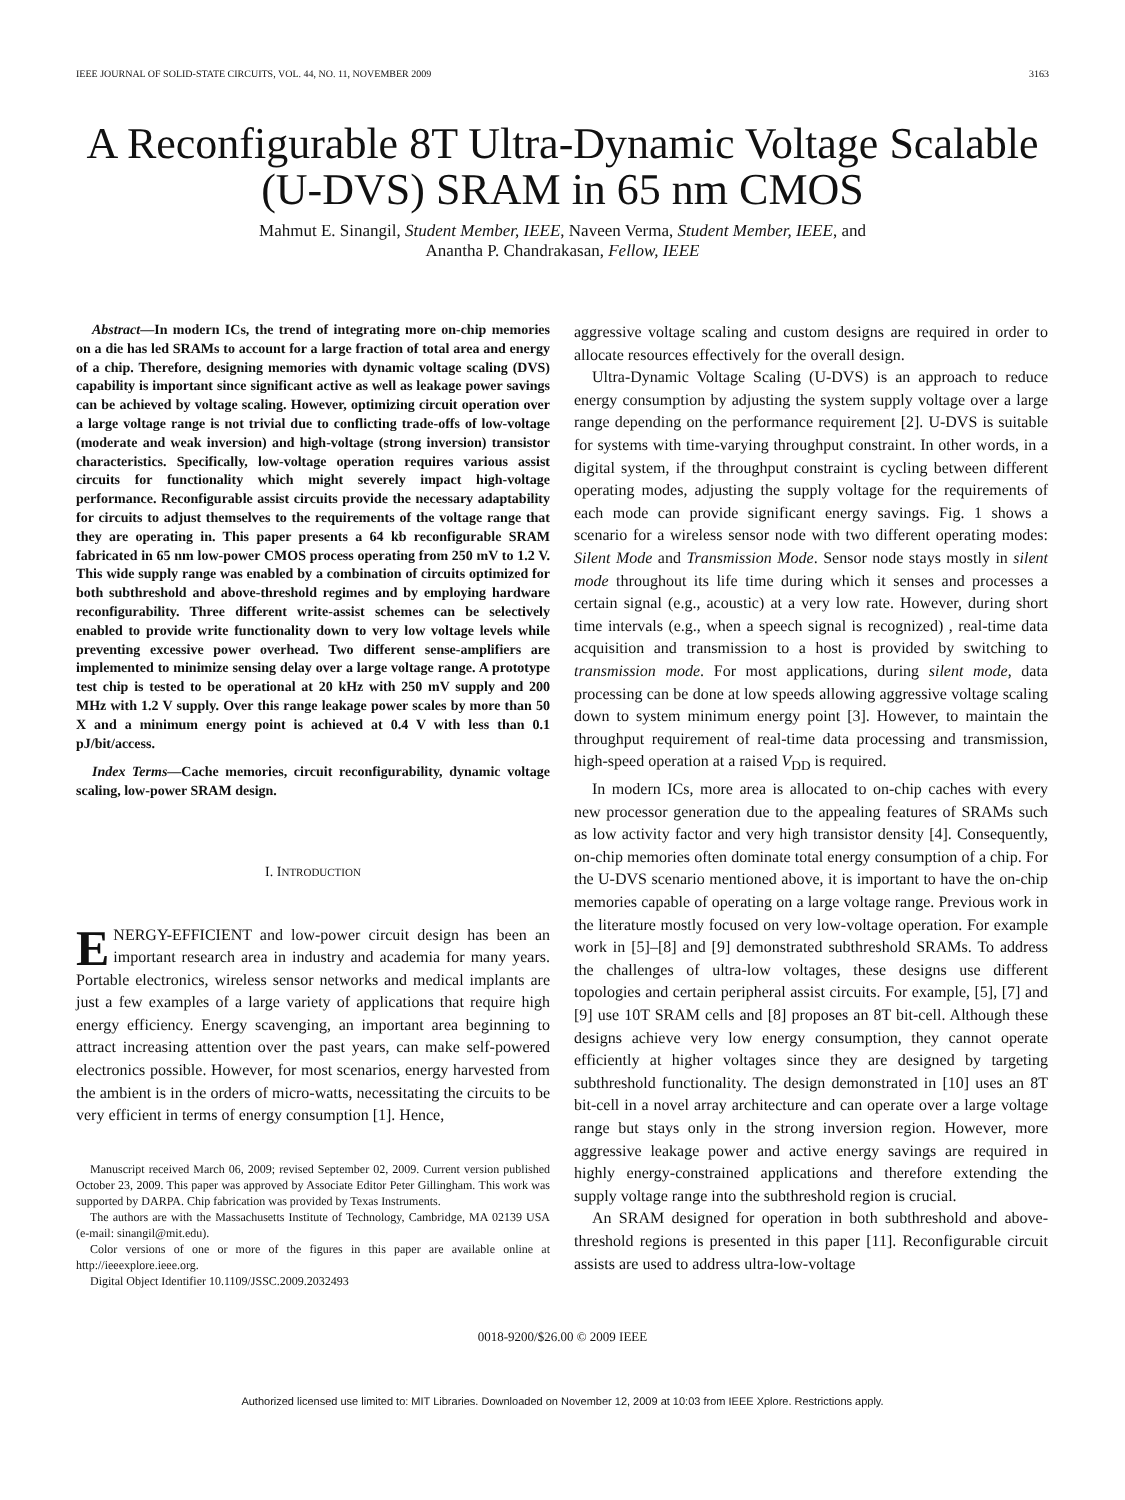IEEE JOURNAL OF SOLID-STATE CIRCUITS, VOL. 44, NO. 11, NOVEMBER 2009 3163
A Reconfigurable 8T Ultra-Dynamic Voltage Scalable (U-DVS) SRAM in 65 nm CMOS
Mahmut E. Sinangil, Student Member, IEEE, Naveen Verma, Student Member, IEEE, and
Anantha P. Chandrakasan, Fellow, IEEE
Abstract—In modern ICs, the trend of integrating more on-chip memories on a die has led SRAMs to account for a large fraction of total area and energy of a chip. Therefore, designing memories with dynamic voltage scaling (DVS) capability is important since significant active as well as leakage power savings can be achieved by voltage scaling. However, optimizing circuit operation over a large voltage range is not trivial due to conflicting trade-offs of low-voltage (moderate and weak inversion) and high-voltage (strong inversion) transistor characteristics. Specifically, low-voltage operation requires various assist circuits for functionality which might severely impact high-voltage performance. Reconfigurable assist circuits provide the necessary adaptability for circuits to adjust themselves to the requirements of the voltage range that they are operating in. This paper presents a 64 kb reconfigurable SRAM fabricated in 65 nm low-power CMOS process operating from 250 mV to 1.2 V. This wide supply range was enabled by a combination of circuits optimized for both subthreshold and above-threshold regimes and by employing hardware reconfigurability. Three different write-assist schemes can be selectively enabled to provide write functionality down to very low voltage levels while preventing excessive power overhead. Two different sense-amplifiers are implemented to minimize sensing delay over a large voltage range. A prototype test chip is tested to be operational at 20 kHz with 250 mV supply and 200 MHz with 1.2 V supply. Over this range leakage power scales by more than 50 X and a minimum energy point is achieved at 0.4 V with less than 0.1 pJ/bit/access.
Index Terms—Cache memories, circuit reconfigurability, dynamic voltage scaling, low-power SRAM design.
I. INTRODUCTION
ENERGY-EFFICIENT and low-power circuit design has been an important research area in industry and academia for many years. Portable electronics, wireless sensor networks and medical implants are just a few examples of a large variety of applications that require high energy efficiency. Energy scavenging, an important area beginning to attract increasing attention over the past years, can make self-powered electronics possible. However, for most scenarios, energy harvested from the ambient is in the orders of micro-watts, necessitating the circuits to be very efficient in terms of energy consumption [1]. Hence,
Manuscript received March 06, 2009; revised September 02, 2009. Current version published October 23, 2009. This paper was approved by Associate Editor Peter Gillingham. This work was supported by DARPA. Chip fabrication was provided by Texas Instruments.
The authors are with the Massachusetts Institute of Technology, Cambridge, MA 02139 USA (e-mail: sinangil@mit.edu).
Color versions of one or more of the figures in this paper are available online at http://ieeexplore.ieee.org.
Digital Object Identifier 10.1109/JSSC.2009.2032493
aggressive voltage scaling and custom designs are required in order to allocate resources effectively for the overall design.
Ultra-Dynamic Voltage Scaling (U-DVS) is an approach to reduce energy consumption by adjusting the system supply voltage over a large range depending on the performance requirement [2]. U-DVS is suitable for systems with time-varying throughput constraint. In other words, in a digital system, if the throughput constraint is cycling between different operating modes, adjusting the supply voltage for the requirements of each mode can provide significant energy savings. Fig. 1 shows a scenario for a wireless sensor node with two different operating modes: Silent Mode and Transmission Mode. Sensor node stays mostly in silent mode throughout its life time during which it senses and processes a certain signal (e.g., acoustic) at a very low rate. However, during short time intervals (e.g., when a speech signal is recognized) , real-time data acquisition and transmission to a host is provided by switching to transmission mode. For most applications, during silent mode, data processing can be done at low speeds allowing aggressive voltage scaling down to system minimum energy point [3]. However, to maintain the throughput requirement of real-time data processing and transmission, high-speed operation at a raised V<sub>DD</sub> is required.
In modern ICs, more area is allocated to on-chip caches with every new processor generation due to the appealing features of SRAMs such as low activity factor and very high transistor density [4]. Consequently, on-chip memories often dominate total energy consumption of a chip. For the U-DVS scenario mentioned above, it is important to have the on-chip memories capable of operating on a large voltage range. Previous work in the literature mostly focused on very low-voltage operation. For example work in [5]–[8] and [9] demonstrated subthreshold SRAMs. To address the challenges of ultra-low voltages, these designs use different topologies and certain peripheral assist circuits. For example, [5], [7] and [9] use 10T SRAM cells and [8] proposes an 8T bit-cell. Although these designs achieve very low energy consumption, they cannot operate efficiently at higher voltages since they are designed by targeting subthreshold functionality. The design demonstrated in [10] uses an 8T bit-cell in a novel array architecture and can operate over a large voltage range but stays only in the strong inversion region. However, more aggressive leakage power and active energy savings are required in highly energy-constrained applications and therefore extending the supply voltage range into the subthreshold region is crucial.
An SRAM designed for operation in both subthreshold and above-threshold regions is presented in this paper [11]. Reconfigurable circuit assists are used to address ultra-low-voltage
0018-9200/$26.00 © 2009 IEEE
Authorized licensed use limited to: MIT Libraries. Downloaded on November 12, 2009 at 10:03 from IEEE Xplore. Restrictions apply.